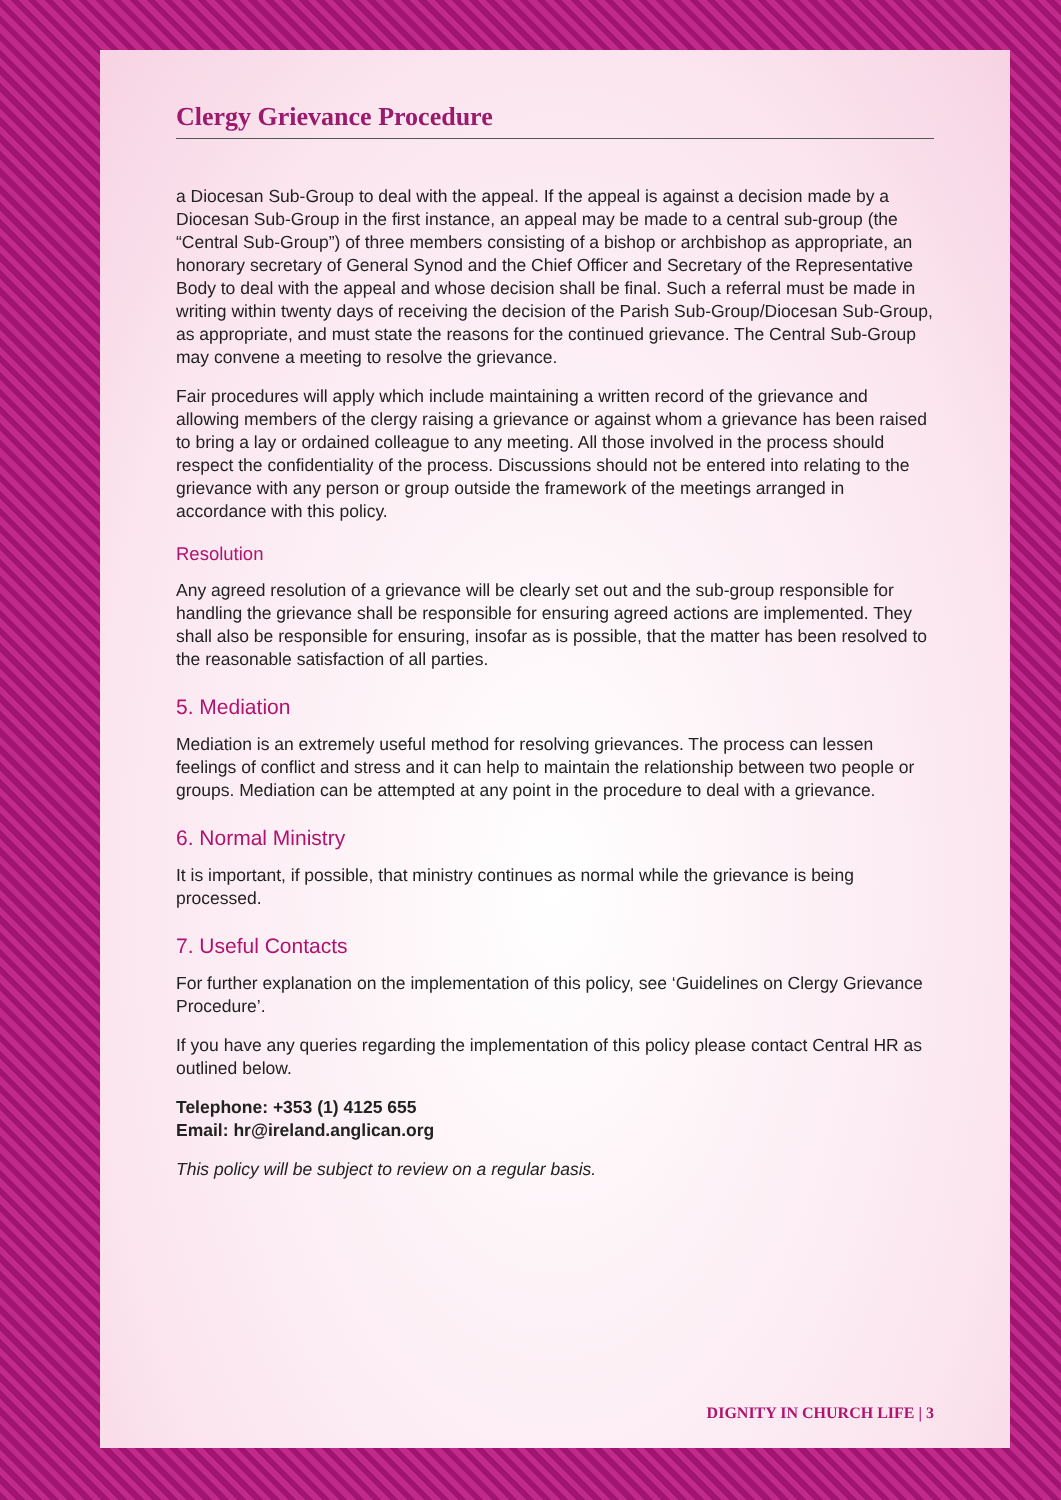Clergy Grievance Procedure
a Diocesan Sub-Group to deal with the appeal. If the appeal is against a decision made by a Diocesan Sub-Group in the first instance, an appeal may be made to a central sub-group (the “Central Sub-Group”) of three members consisting of a bishop or archbishop as appropriate, an honorary secretary of General Synod and the Chief Officer and Secretary of the Representative Body to deal with the appeal and whose decision shall be final. Such a referral must be made in writing within twenty days of receiving the decision of the Parish Sub-Group/Diocesan Sub-Group, as appropriate, and must state the reasons for the continued grievance. The Central Sub-Group may convene a meeting to resolve the grievance.
Fair procedures will apply which include maintaining a written record of the grievance and allowing members of the clergy raising a grievance or against whom a grievance has been raised to bring a lay or ordained colleague to any meeting. All those involved in the process should respect the confidentiality of the process. Discussions should not be entered into relating to the grievance with any person or group outside the framework of the meetings arranged in accordance with this policy.
Resolution
Any agreed resolution of a grievance will be clearly set out and the sub-group responsible for handling the grievance shall be responsible for ensuring agreed actions are implemented. They shall also be responsible for ensuring, insofar as is possible, that the matter has been resolved to the reasonable satisfaction of all parties.
5. Mediation
Mediation is an extremely useful method for resolving grievances. The process can lessen feelings of conflict and stress and it can help to maintain the relationship between two people or groups. Mediation can be attempted at any point in the procedure to deal with a grievance.
6. Normal Ministry
It is important, if possible, that ministry continues as normal while the grievance is being processed.
7. Useful Contacts
For further explanation on the implementation of this policy, see ‘Guidelines on Clergy Grievance Procedure’.
If you have any queries regarding the implementation of this policy please contact Central HR as outlined below.
Telephone: +353 (1) 4125 655
Email: hr@ireland.anglican.org
This policy will be subject to review on a regular basis.
DIGNITY IN CHURCH LIFE | 3